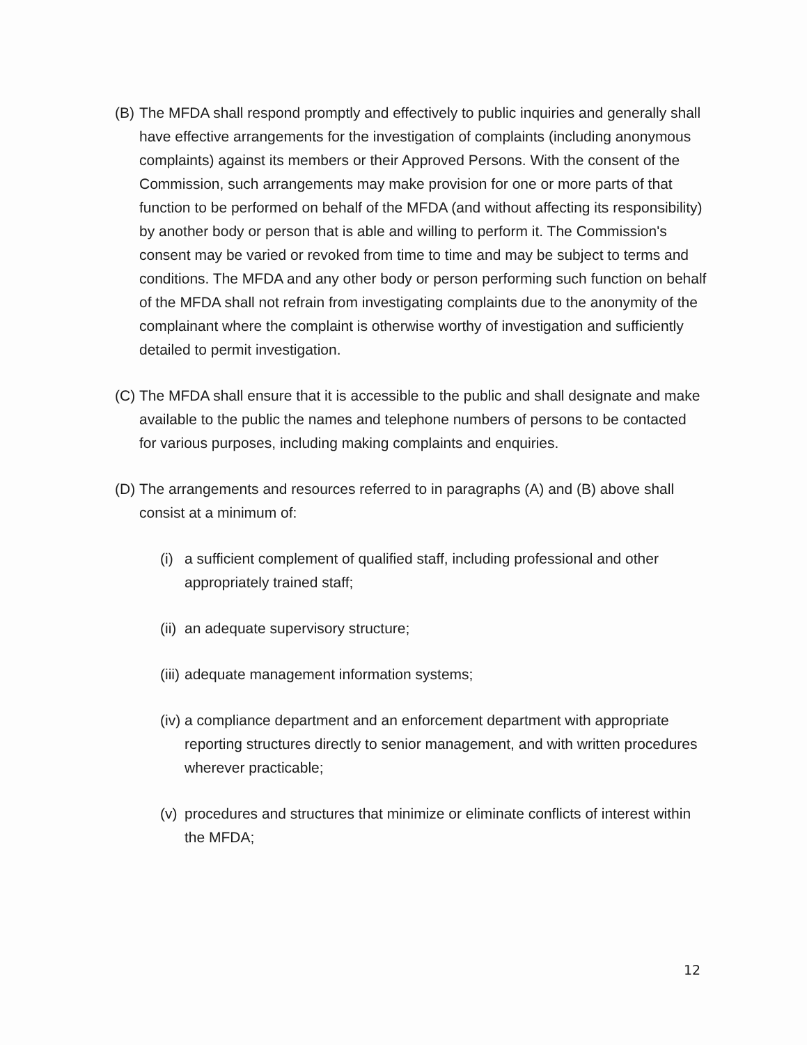(B) The MFDA shall respond promptly and effectively to public inquiries and generally shall have effective arrangements for the investigation of complaints (including anonymous complaints) against its members or their Approved Persons. With the consent of the Commission, such arrangements may make provision for one or more parts of that function to be performed on behalf of the MFDA (and without affecting its responsibility) by another body or person that is able and willing to perform it. The Commission's consent may be varied or revoked from time to time and may be subject to terms and conditions. The MFDA and any other body or person performing such function on behalf of the MFDA shall not refrain from investigating complaints due to the anonymity of the complainant where the complaint is otherwise worthy of investigation and sufficiently detailed to permit investigation.
(C) The MFDA shall ensure that it is accessible to the public and shall designate and make available to the public the names and telephone numbers of persons to be contacted for various purposes, including making complaints and enquiries.
(D) The arrangements and resources referred to in paragraphs (A) and (B) above shall consist at a minimum of:
(i) a sufficient complement of qualified staff, including professional and other appropriately trained staff;
(ii) an adequate supervisory structure;
(iii) adequate management information systems;
(iv) a compliance department and an enforcement department with appropriate reporting structures directly to senior management, and with written procedures wherever practicable;
(v) procedures and structures that minimize or eliminate conflicts of interest within the MFDA;
12